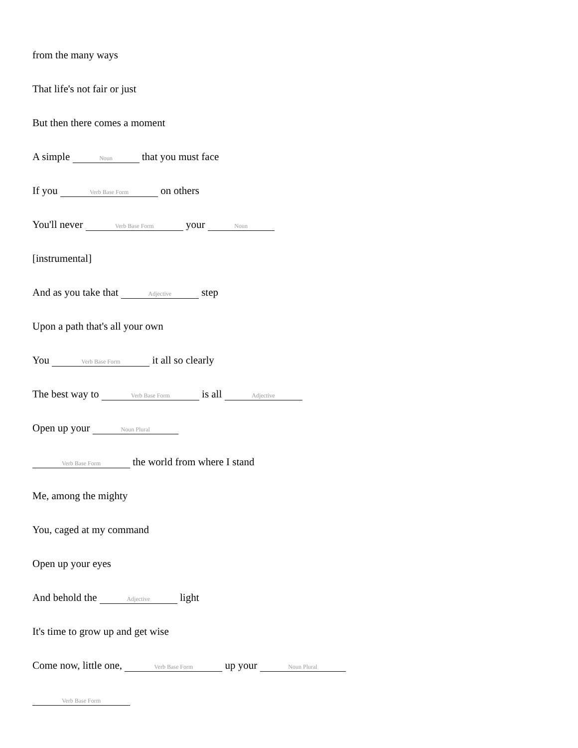from the many ways
That life's not fair or just
But then there comes a moment
A simple Noun that you must face
If you Verb Base Form on others
You'll never Verb Base Form your Noun
[instrumental]
And as you take that Adjective step
Upon a path that's all your own
You Verb Base Form it all so clearly
The best way to Verb Base Form is all Adjective
Open up your Noun Plural
Verb Base Form the world from where I stand
Me, among the mighty
You, caged at my command
Open up your eyes
And behold the Adjective light
It's time to grow up and get wise
Come now, little one, Verb Base Form up your Noun Plural
Verb Base Form